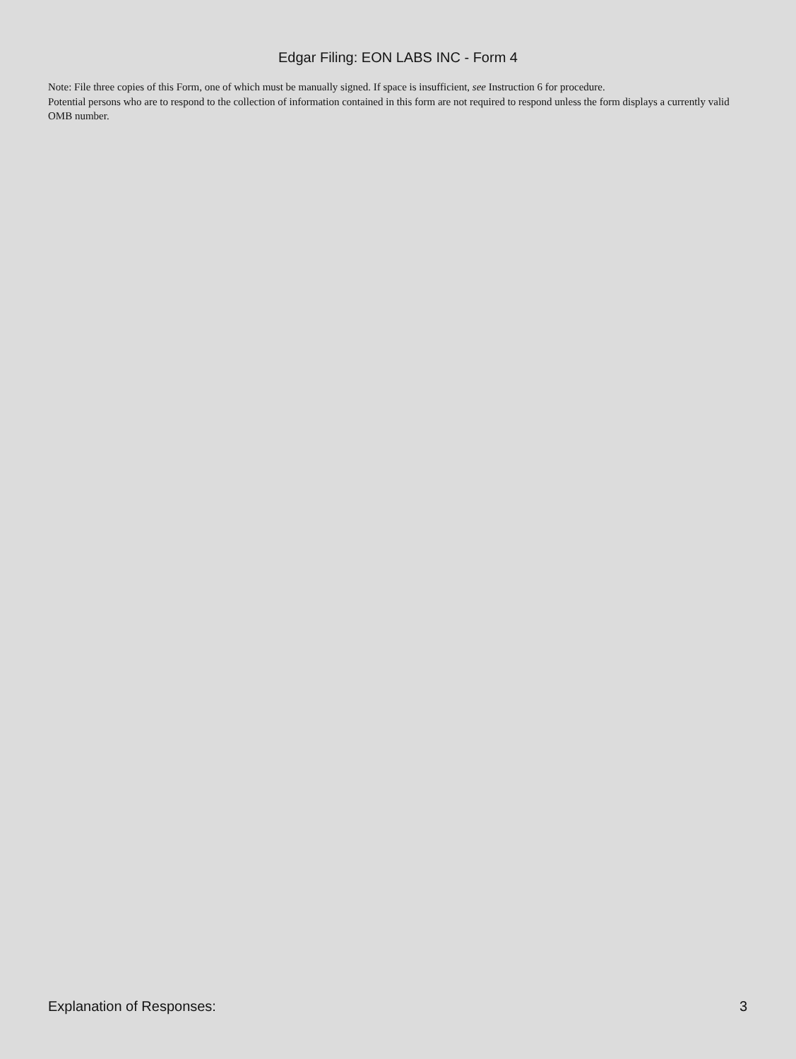Edgar Filing: EON LABS INC - Form 4
Note: File three copies of this Form, one of which must be manually signed. If space is insufficient, see Instruction 6 for procedure.
Potential persons who are to respond to the collection of information contained in this form are not required to respond unless the form displays a currently valid OMB number.
Explanation of Responses: 3